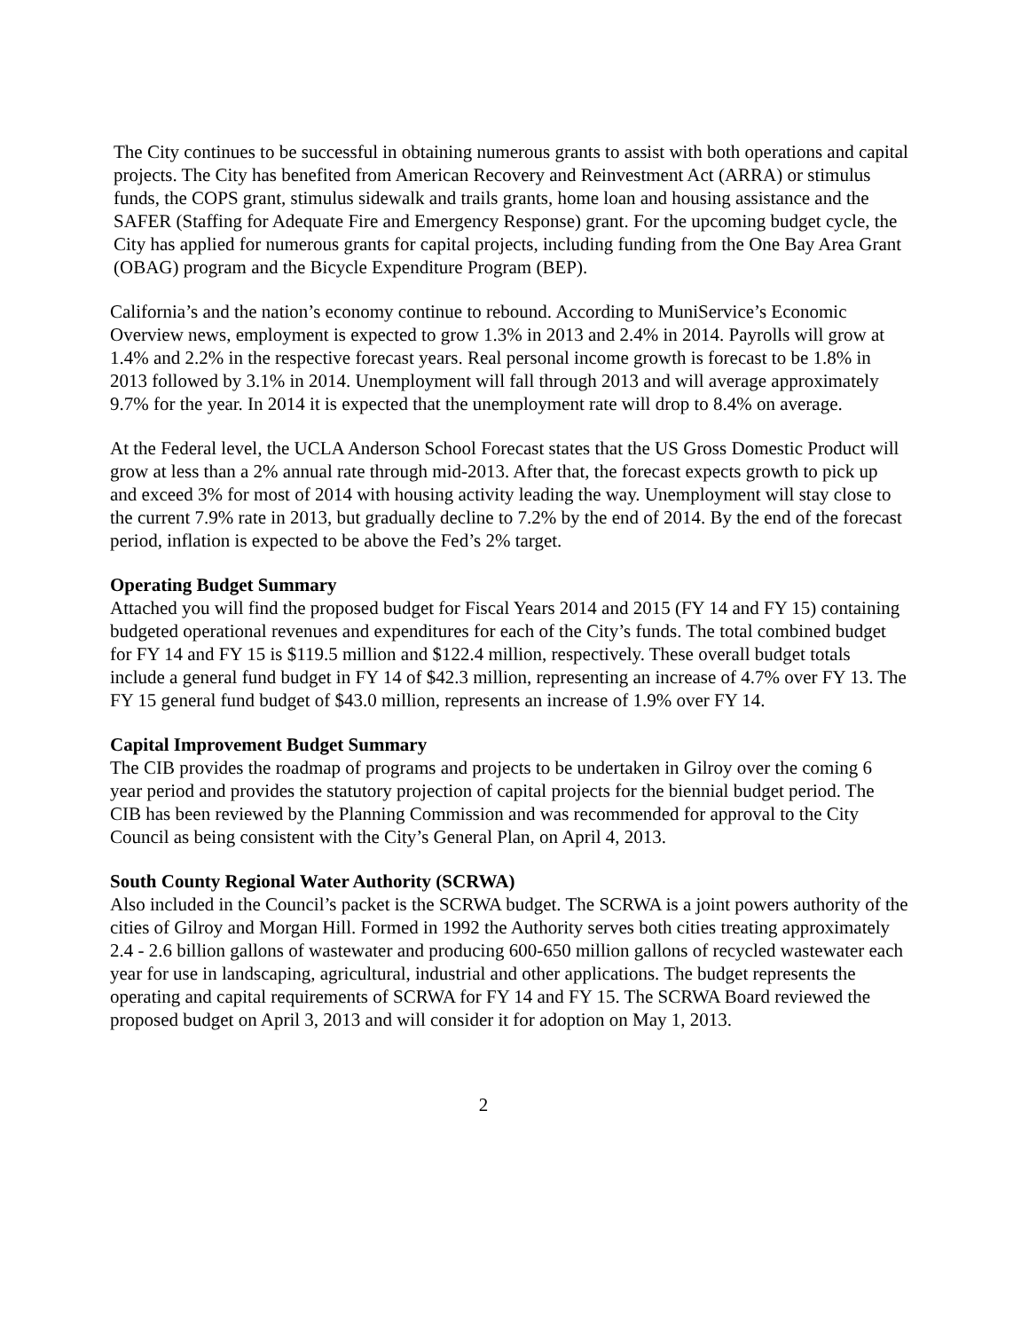The City continues to be successful in obtaining numerous grants to assist with both operations and capital projects. The City has benefited from American Recovery and Reinvestment Act (ARRA) or stimulus funds, the COPS grant, stimulus sidewalk and trails grants, home loan and housing assistance and the SAFER (Staffing for Adequate Fire and Emergency Response) grant. For the upcoming budget cycle, the City has applied for numerous grants for capital projects, including funding from the One Bay Area Grant (OBAG) program and the Bicycle Expenditure Program (BEP).
California’s and the nation’s economy continue to rebound. According to MuniService’s Economic Overview news, employment is expected to grow 1.3% in 2013 and 2.4% in 2014. Payrolls will grow at 1.4% and 2.2% in the respective forecast years. Real personal income growth is forecast to be 1.8% in 2013 followed by 3.1% in 2014. Unemployment will fall through 2013 and will average approximately 9.7% for the year. In 2014 it is expected that the unemployment rate will drop to 8.4% on average.
At the Federal level, the UCLA Anderson School Forecast states that the US Gross Domestic Product will grow at less than a 2% annual rate through mid-2013. After that, the forecast expects growth to pick up and exceed 3% for most of 2014 with housing activity leading the way. Unemployment will stay close to the current 7.9% rate in 2013, but gradually decline to 7.2% by the end of 2014. By the end of the forecast period, inflation is expected to be above the Fed’s 2% target.
Operating Budget Summary
Attached you will find the proposed budget for Fiscal Years 2014 and 2015 (FY 14 and FY 15) containing budgeted operational revenues and expenditures for each of the City’s funds. The total combined budget for FY 14 and FY 15 is $119.5 million and $122.4 million, respectively. These overall budget totals include a general fund budget in FY 14 of $42.3 million, representing an increase of 4.7% over FY 13. The FY 15 general fund budget of $43.0 million, represents an increase of 1.9% over FY 14.
Capital Improvement Budget Summary
The CIB provides the roadmap of programs and projects to be undertaken in Gilroy over the coming 6 year period and provides the statutory projection of capital projects for the biennial budget period. The CIB has been reviewed by the Planning Commission and was recommended for approval to the City Council as being consistent with the City’s General Plan, on April 4, 2013.
South County Regional Water Authority (SCRWA)
Also included in the Council’s packet is the SCRWA budget. The SCRWA is a joint powers authority of the cities of Gilroy and Morgan Hill. Formed in 1992 the Authority serves both cities treating approximately 2.4 - 2.6 billion gallons of wastewater and producing 600-650 million gallons of recycled wastewater each year for use in landscaping, agricultural, industrial and other applications. The budget represents the operating and capital requirements of SCRWA for FY 14 and FY 15. The SCRWA Board reviewed the proposed budget on April 3, 2013 and will consider it for adoption on May 1, 2013.
2